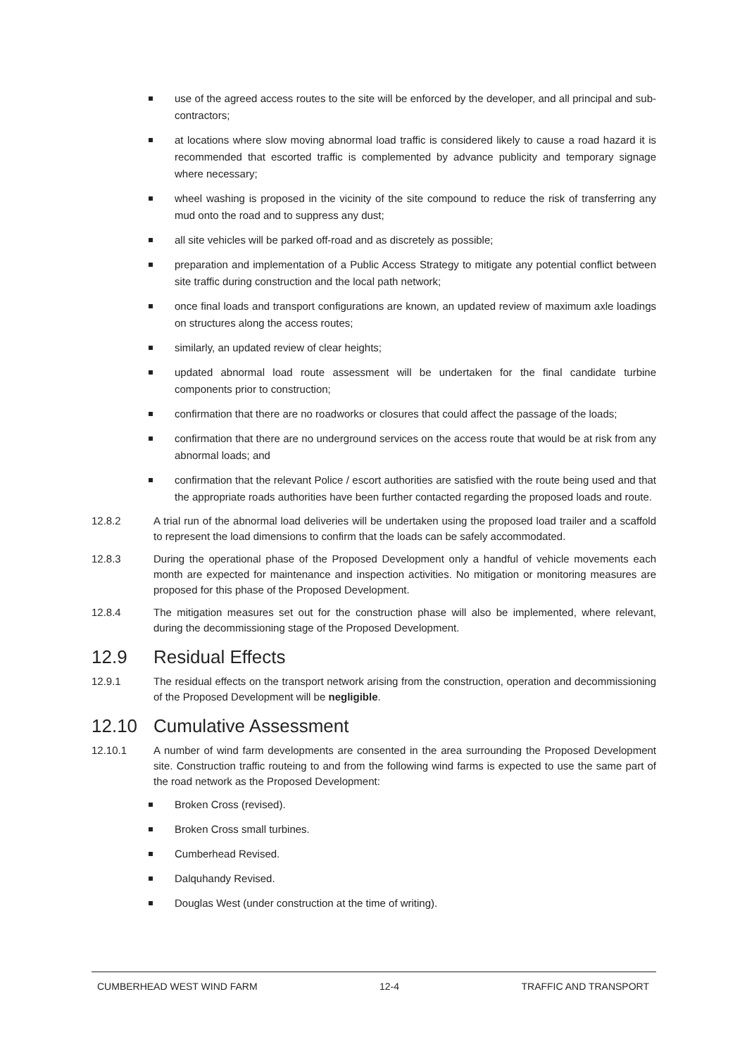use of the agreed access routes to the site will be enforced by the developer, and all principal and sub-contractors;
at locations where slow moving abnormal load traffic is considered likely to cause a road hazard it is recommended that escorted traffic is complemented by advance publicity and temporary signage where necessary;
wheel washing is proposed in the vicinity of the site compound to reduce the risk of transferring any mud onto the road and to suppress any dust;
all site vehicles will be parked off-road and as discretely as possible;
preparation and implementation of a Public Access Strategy to mitigate any potential conflict between site traffic during construction and the local path network;
once final loads and transport configurations are known, an updated review of maximum axle loadings on structures along the access routes;
similarly, an updated review of clear heights;
updated abnormal load route assessment will be undertaken for the final candidate turbine components prior to construction;
confirmation that there are no roadworks or closures that could affect the passage of the loads;
confirmation that there are no underground services on the access route that would be at risk from any abnormal loads; and
confirmation that the relevant Police / escort authorities are satisfied with the route being used and that the appropriate roads authorities have been further contacted regarding the proposed loads and route.
12.8.2 A trial run of the abnormal load deliveries will be undertaken using the proposed load trailer and a scaffold to represent the load dimensions to confirm that the loads can be safely accommodated.
12.8.3 During the operational phase of the Proposed Development only a handful of vehicle movements each month are expected for maintenance and inspection activities. No mitigation or monitoring measures are proposed for this phase of the Proposed Development.
12.8.4 The mitigation measures set out for the construction phase will also be implemented, where relevant, during the decommissioning stage of the Proposed Development.
12.9 Residual Effects
12.9.1 The residual effects on the transport network arising from the construction, operation and decommissioning of the Proposed Development will be negligible.
12.10 Cumulative Assessment
12.10.1 A number of wind farm developments are consented in the area surrounding the Proposed Development site. Construction traffic routeing to and from the following wind farms is expected to use the same part of the road network as the Proposed Development:
Broken Cross (revised).
Broken Cross small turbines.
Cumberhead Revised.
Dalquhandy Revised.
Douglas West (under construction at the time of writing).
CUMBERHEAD WEST WIND FARM 12-4 TRAFFIC AND TRANSPORT